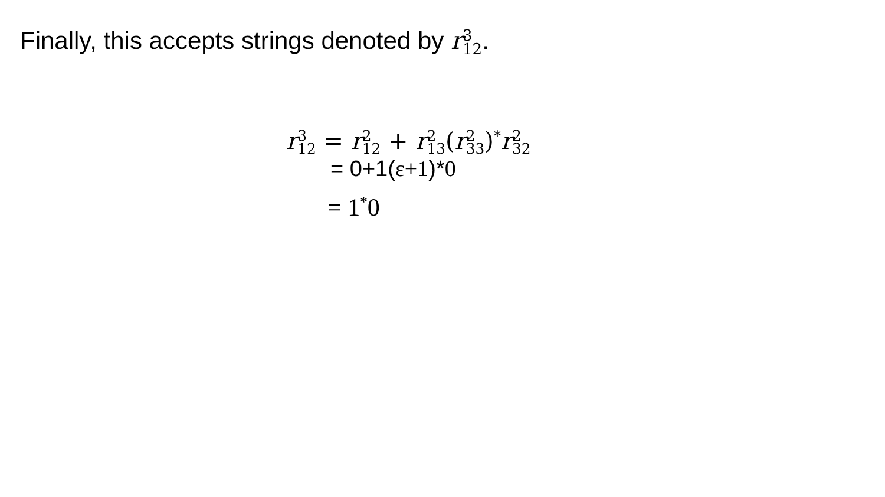Finally, this accepts strings denoted by r3
12.
r 3
12 = r 2
12 + r 2
13(r 2
33)<sup>*</sup>r 2
32
= 0+1(ε+1)*0
= 1<sup>*</sup>0